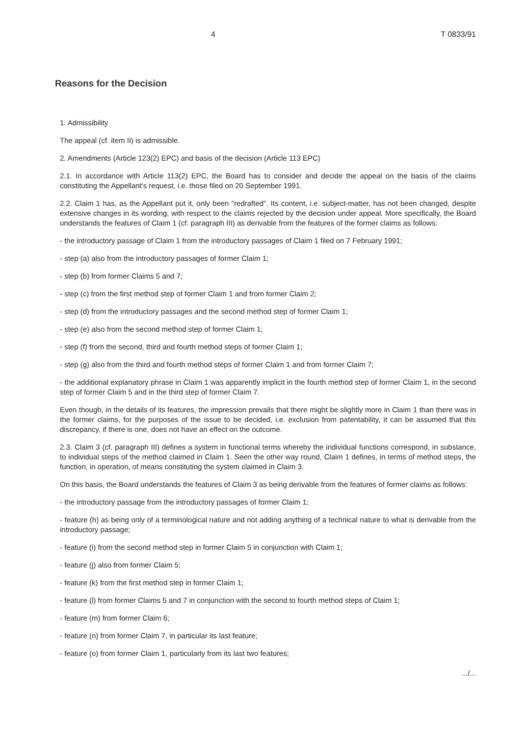4 T 0833/91
Reasons for the Decision
1. Admissibility
The appeal (cf. item II) is admissible.
2. Amendments (Article 123(2) EPC) and basis of the decision (Article 113 EPC)
2.1. In accordance with Article 113(2) EPC, the Board has to consider and decide the appeal on the basis of the claims constituting the Appellant's request, i.e. those filed on 20 September 1991.
2.2. Claim 1 has, as the Appellant put it, only been "redrafted". Its content, i.e. subject-matter, has not been changed, despite extensive changes in its wording, with respect to the claims rejected by the decision under appeal. More specifically, the Board understands the features of Claim 1 (cf. paragraph III) as derivable from the features of the former claims as follows:
- the introductory passage of Claim 1 from the introductory passages of Claim 1 filed on 7 February 1991;
- step (a) also from the introductory passages of former Claim 1;
- step (b) from former Claims 5 and 7;
- step (c) from the first method step of former Claim 1 and from former Claim 2;
- step (d) from the introductory passages and the second method step of former Claim 1;
- step (e) also from the second method step of former Claim 1;
- step (f) from the second, third and fourth method steps of former Claim 1;
- step (g) also from the third and fourth method steps of former Claim 1 and from former Claim 7;
- the additional explanatory phrase in Claim 1 was apparently implicit in the fourth method step of former Claim 1, in the second step of former Claim 5 and in the third step of former Claim 7.
Even though, in the details of its features, the impression prevails that there might be slightly more in Claim 1 than there was in the former claims, for the purposes of the issue to be decided, i.e. exclusion from patentability, it can be assumed that this discrepancy, if there is one, does not have an effect on the outcome.
2.3. Claim 3 (cf. paragraph III) defines a system in functional terms whereby the individual functions correspond, in substance, to individual steps of the method claimed in Claim 1. Seen the other way round, Claim 1 defines, in terms of method steps, the function, in operation, of means constituting the system claimed in Claim 3.
On this basis, the Board understands the features of Claim 3 as being derivable from the features of former claims as follows:
- the introductory passage from the introductory passages of former Claim 1;
- feature (h) as being only of a terminological nature and not adding anything of a technical nature to what is derivable from the introductory passage;
- feature (i) from the second method step in former Claim 5 in conjunction with Claim 1;
- feature (j) also from former Claim 5;
- feature (k) from the first method step in former Claim 1;
- feature (l) from former Claims 5 and 7 in conjunction with the second to fourth method steps of Claim 1;
- feature (m) from former Claim 6;
- feature (n) from former Claim 7, in particular its last feature;
- feature (o) from former Claim 1, particularly from its last two features;
.../...